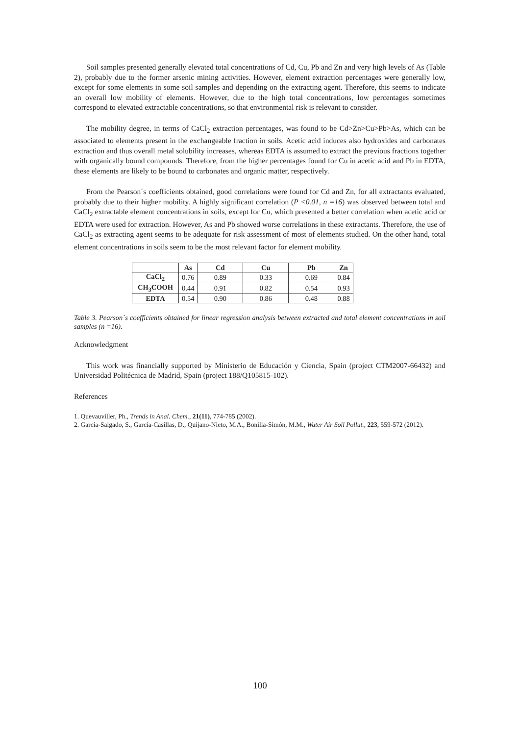Soil samples presented generally elevated total concentrations of Cd, Cu, Pb and Zn and very high levels of As (Table 2), probably due to the former arsenic mining activities. However, element extraction percentages were generally low, except for some elements in some soil samples and depending on the extracting agent. Therefore, this seems to indicate an overall low mobility of elements. However, due to the high total concentrations, low percentages sometimes correspond to elevated extractable concentrations, so that environmental risk is relevant to consider.
The mobility degree, in terms of CaCl<sub>2</sub> extraction percentages, was found to be Cd>Zn>Cu>Pb>As, which can be associated to elements present in the exchangeable fraction in soils. Acetic acid induces also hydroxides and carbonates extraction and thus overall metal solubility increases, whereas EDTA is assumed to extract the previous fractions together with organically bound compounds. Therefore, from the higher percentages found for Cu in acetic acid and Pb in EDTA, these elements are likely to be bound to carbonates and organic matter, respectively.
From the Pearson´s coefficients obtained, good correlations were found for Cd and Zn, for all extractants evaluated, probably due to their higher mobility. A highly significant correlation (P <0.01, n =16) was observed between total and CaCl<sub>2</sub> extractable element concentrations in soils, except for Cu, which presented a better correlation when acetic acid or EDTA were used for extraction. However, As and Pb showed worse correlations in these extractants. Therefore, the use of CaCl<sub>2</sub> as extracting agent seems to be adequate for risk assessment of most of elements studied. On the other hand, total element concentrations in soils seem to be the most relevant factor for element mobility.
| | As | Cd | Cu | Pb | Zn |
| --- | --- | --- | --- | --- | --- |
| CaCl<sub>2</sub> | 0.76 | 0.89 | 0.33 | 0.69 | 0.84 |
| CH<sub>3</sub>COOH | 0.44 | 0.91 | 0.82 | 0.54 | 0.93 |
| EDTA | 0.54 | 0.90 | 0.86 | 0.48 | 0.88 |
Table 3. Pearson´s coefficients obtained for linear regression analysis between extracted and total element concentrations in soil samples (n =16).
Acknowledgment
This work was financially supported by Ministerio de Educación y Ciencia, Spain (project CTM2007-66432) and Universidad Politécnica de Madrid, Spain (project 188/Q105815-102).
References
1. Quevauviller, Ph., Trends in Anal. Chem., 21(11), 774-785 (2002).
2. García-Salgado, S., García-Casillas, D., Quijano-Nieto, M.A., Bonilla-Simón, M.M., Water Air Soil Pollut., 223, 559-572 (2012).
100